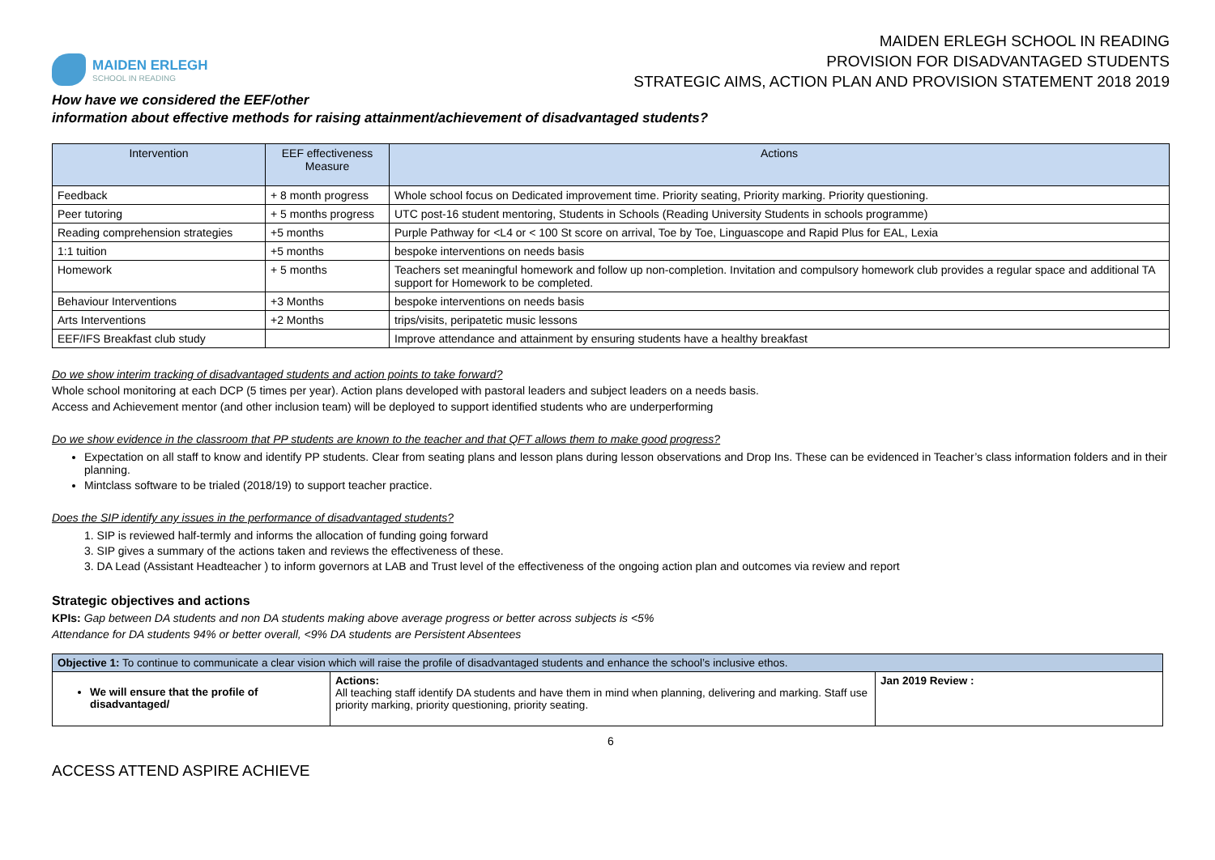MAIDEN ERLEGH
SCHOOL IN READING
MAIDEN ERLEGH SCHOOL IN READING
PROVISION FOR DISADVANTAGED STUDENTS
STRATEGIC AIMS, ACTION PLAN AND PROVISION STATEMENT 2018 2019
How have we considered the EEF/other
information about effective methods for raising attainment/achievement of disadvantaged students?
| Intervention | EEF effectiveness Measure | Actions |
| --- | --- | --- |
| Feedback | + 8 month progress | Whole school focus on Dedicated improvement time. Priority seating, Priority marking. Priority questioning. |
| Peer tutoring | + 5 months progress | UTC post-16 student mentoring, Students in Schools (Reading University Students in schools programme) |
| Reading comprehension strategies | +5 months | Purple Pathway for <L4 or < 100 St score on arrival, Toe by Toe, Linguascope and Rapid Plus for EAL, Lexia |
| 1:1 tuition | +5 months | bespoke interventions on needs basis |
| Homework | + 5 months | Teachers set meaningful homework and follow up non-completion. Invitation and compulsory homework club provides a regular space and additional TA support for Homework to be completed. |
| Behaviour Interventions | +3 Months | bespoke interventions on needs basis |
| Arts Interventions | +2 Months | trips/visits, peripatetic music lessons |
| EEF/IFS Breakfast club study | | Improve attendance and attainment by ensuring students have a healthy breakfast |
Do we show interim tracking of disadvantaged students and action points to take forward?
Whole school monitoring at each DCP (5 times per year). Action plans developed with pastoral leaders and subject leaders on a needs basis.
Access and Achievement mentor (and other inclusion team) will be deployed to support identified students who are underperforming
Do we show evidence in the classroom that PP students are known to the teacher and that QFT allows them to make good progress?
Expectation on all staff to know and identify PP students. Clear from seating plans and lesson plans during lesson observations and Drop Ins. These can be evidenced in Teacher’s class information folders and in their planning.
Mintclass software to be trialed (2018/19) to support teacher practice.
Does the SIP identify any issues in the performance of disadvantaged students?
1. SIP is reviewed half-termly and informs the allocation of funding going forward
3. SIP gives a summary of the actions taken and reviews the effectiveness of these.
3. DA Lead (Assistant Headteacher ) to inform governors at LAB and Trust level of the effectiveness of the ongoing action plan and outcomes via review and report
Strategic objectives and actions
KPIs: Gap between DA students and non DA students making above average progress or better across subjects is <5%
Attendance for DA students 94% or better overall, <9% DA students are Persistent Absentees
| Objective 1: To continue to communicate a clear vision which will raise the profile of disadvantaged students and enhance the school’s inclusive ethos. | | |
| We will ensure that the profile of disadvantaged/ | Actions: All teaching staff identify DA students and have them in mind when planning, delivering and marking. Staff use priority marking, priority questioning, priority seating. | Jan 2019 Review : |
6
ACCESS ATTEND ASPIRE ACHIEVE